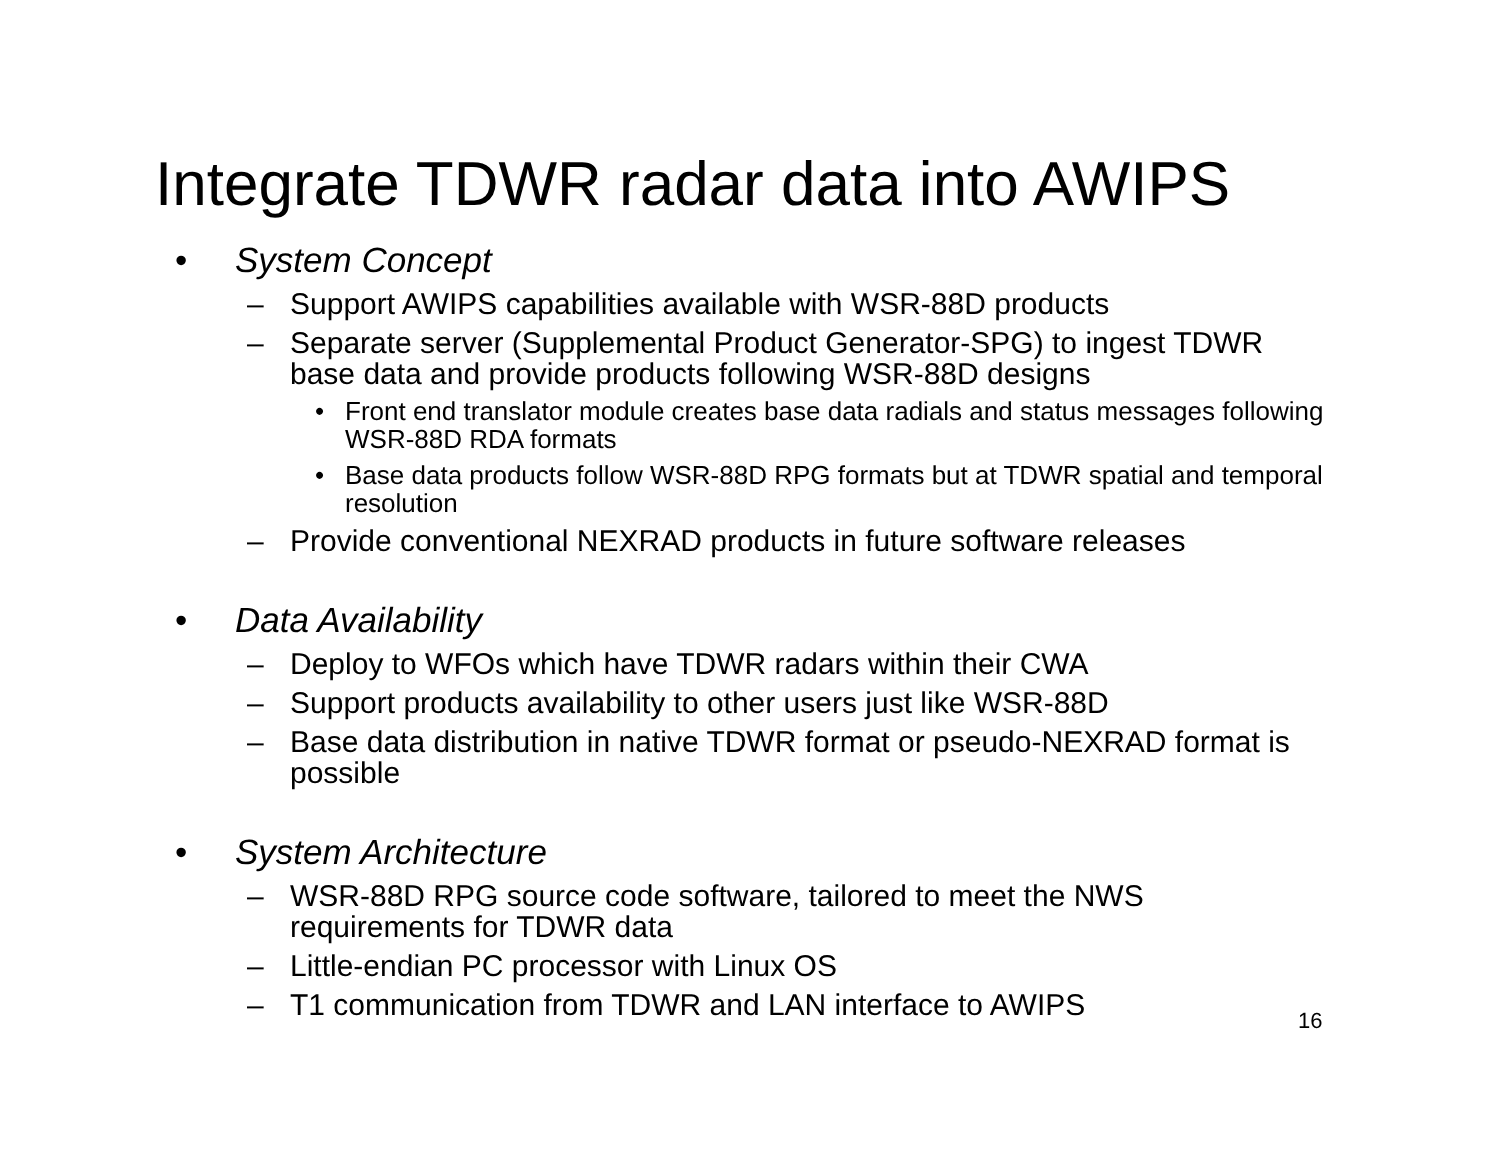Integrate TDWR radar data into AWIPS
• System Concept
– Support AWIPS capabilities available with WSR-88D products
– Separate server (Supplemental Product Generator-SPG) to ingest TDWR base data and provide products following WSR-88D designs
• Front end translator module creates base data radials and status messages following WSR-88D RDA formats
• Base data products follow WSR-88D RPG formats but at TDWR spatial and temporal resolution
– Provide conventional NEXRAD products in future software releases
• Data Availability
– Deploy to WFOs which have TDWR radars within their CWA
– Support products availability to other users just like WSR-88D
– Base data distribution in native TDWR format or pseudo-NEXRAD format is possible
• System Architecture
– WSR-88D RPG source code software, tailored to meet the NWS requirements for TDWR data
– Little-endian PC processor with Linux OS
– T1 communication from TDWR and LAN interface to AWIPS
16